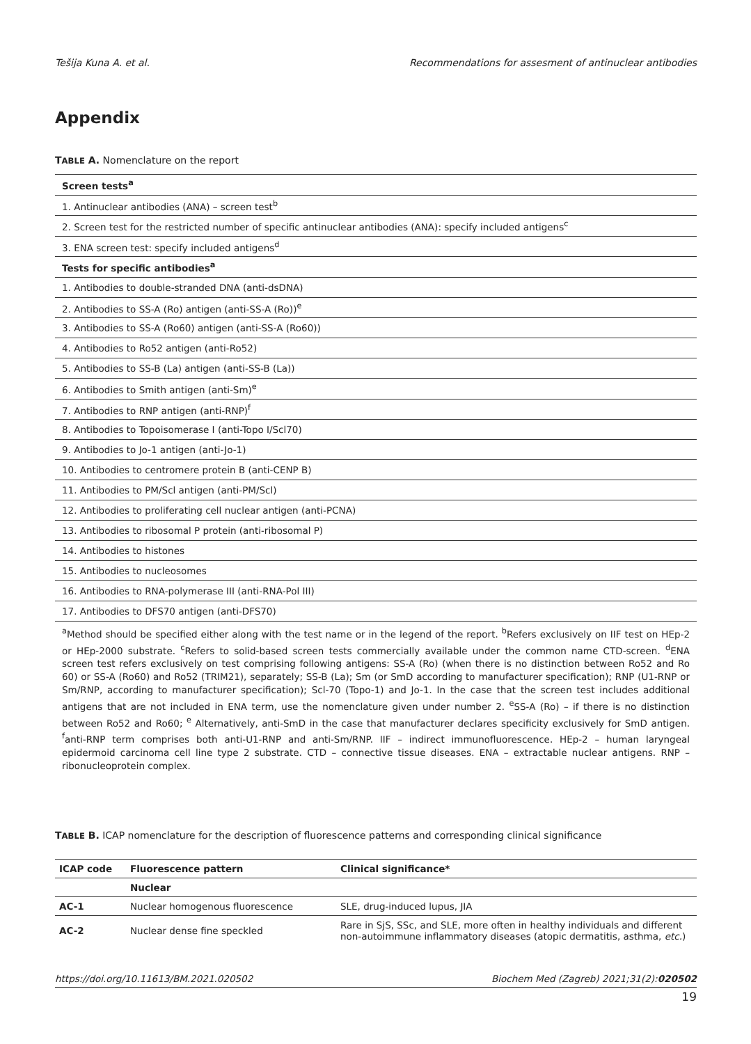Tešija Kuna A. et al. Recommendations for assesment of antinuclear antibodies
Appendix
TABLE A. Nomenclature on the report
| Screen tests<sup>a</sup> |
| --- |
| 1. Antinuclear antibodies (ANA) – screen test<sup>b</sup> |
| 2. Screen test for the restricted number of specific antinuclear antibodies (ANA): specify included antigens<sup>c</sup> |
| 3. ENA screen test: specify included antigens<sup>d</sup> |
| Tests for specific antibodies<sup>a</sup> |
| 1. Antibodies to double-stranded DNA (anti-dsDNA) |
| 2. Antibodies to SS-A (Ro) antigen (anti-SS-A (Ro))<sup>e</sup> |
| 3. Antibodies to SS-A (Ro60) antigen (anti-SS-A (Ro60)) |
| 4. Antibodies to Ro52 antigen (anti-Ro52) |
| 5. Antibodies to SS-B (La) antigen (anti-SS-B (La)) |
| 6. Antibodies to Smith antigen (anti-Sm)<sup>e</sup> |
| 7. Antibodies to RNP antigen (anti-RNP)<sup>f</sup> |
| 8. Antibodies to Topoisomerase I (anti-Topo I/Scl70) |
| 9. Antibodies to Jo-1 antigen (anti-Jo-1) |
| 10. Antibodies to centromere protein B (anti-CENP B) |
| 11. Antibodies to PM/Scl antigen (anti-PM/Scl) |
| 12. Antibodies to proliferating cell nuclear antigen (anti-PCNA) |
| 13. Antibodies to ribosomal P protein (anti-ribosomal P) |
| 14. Antibodies to histones |
| 15. Antibodies to nucleosomes |
| 16. Antibodies to RNA-polymerase III (anti-RNA-Pol III) |
| 17. Antibodies to DFS70 antigen (anti-DFS70) |
<sup>a</sup> Method should be specified either along with the test name or in the legend of the report. <sup>b</sup>Refers exclusively on IIF test on HEp-2 or HEp-2000 substrate. <sup>c</sup>Refers to solid-based screen tests commercially available under the common name CTD-screen. <sup>d</sup>ENA screen test refers exclusively on test comprising following antigens: SS-A (Ro) (when there is no distinction between Ro52 and Ro 60) or SS-A (Ro60) and Ro52 (TRIM21), separately; SS-B (La); Sm (or SmD according to manufacturer specification); RNP (U1-RNP or Sm/RNP, according to manufacturer specification); Scl-70 (Topo-1) and Jo-1. In the case that the screen test includes additional antigens that are not included in ENA term, use the nomenclature given under number 2. <sup>e</sup>SS-A (Ro) – if there is no distinction between Ro52 and Ro60; <sup>e</sup> Alternatively, anti-SmD in the case that manufacturer declares specificity exclusively for SmD antigen. <sup>f</sup>anti-RNP term comprises both anti-U1-RNP and anti-Sm/RNP. IIF – indirect immunofluorescence. HEp-2 – human laryngeal epidermoid carcinoma cell line type 2 substrate. CTD – connective tissue diseases. ENA – extractable nuclear antigens. RNP – ribonucleoprotein complex.
TABLE B. ICAP nomenclature for the description of fluorescence patterns and corresponding clinical significance
| ICAP code | Fluorescence pattern | Clinical significance* |
| --- | --- | --- |
| | Nuclear | |
| AC-1 | Nuclear homogenous fluorescence | SLE, drug-induced lupus, JIA |
| AC-2 | Nuclear dense fine speckled | Rare in SjS, SSc, and SLE, more often in healthy individuals and different non-autoimmune inflammatory diseases (atopic dermatitis, asthma, etc. ) |
https://doi.org/10.11613/BM.2021.020502 Biochem Med (Zagreb) 2021;31(2):020502
19